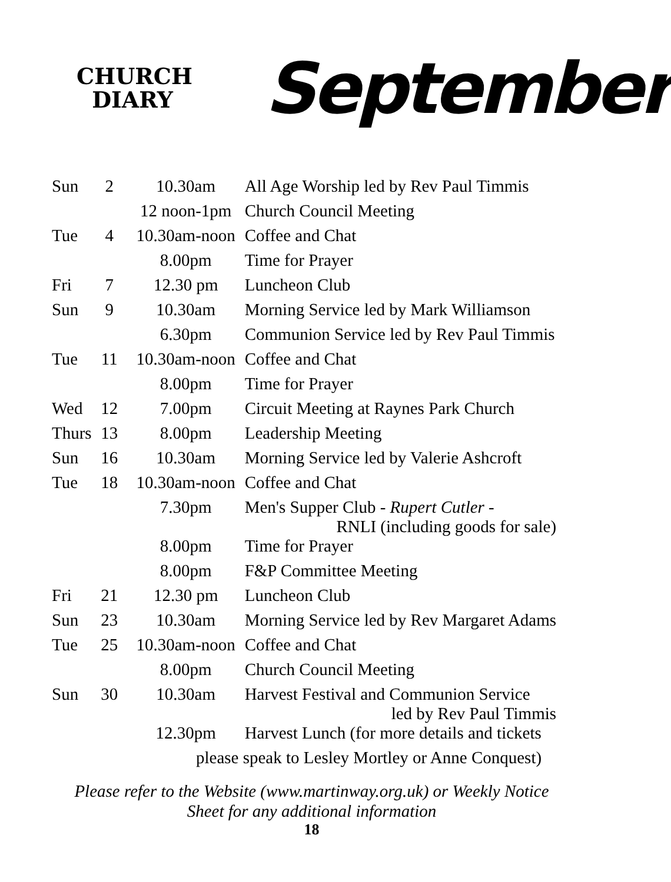CHURCH
DIARY
September
| Sun | 2 | 10.30am | All Age Worship led by Rev Paul Timmis |
| | | 12 noon-1pm | Church Council Meeting |
| Tue | 4 | 10.30am-noon | Coffee and Chat |
| | | 8.00pm | Time for Prayer |
| Fri | 7 | 12.30 pm | Luncheon Club |
| Sun | 9 | 10.30am | Morning Service led by Mark Williamson |
| | | 6.30pm | Communion Service led by Rev Paul Timmis |
| Tue | 11 | 10.30am-noon | Coffee and Chat |
| | | 8.00pm | Time for Prayer |
| Wed | 12 | 7.00pm | Circuit Meeting at Raynes Park Church |
| Thurs | 13 | 8.00pm | Leadership Meeting |
| Sun | 16 | 10.30am | Morning Service led by Valerie Ashcroft |
| Tue | 18 | 10.30am-noon | Coffee and Chat |
| | | 7.30pm | Men's Supper Club - Rupert Cutler - RNLI (including goods for sale) |
| | | 8.00pm | Time for Prayer |
| | | 8.00pm | F&P Committee Meeting |
| Fri | 21 | 12.30 pm | Luncheon Club |
| Sun | 23 | 10.30am | Morning Service led by Rev Margaret Adams |
| Tue | 25 | 10.30am-noon | Coffee and Chat |
| | | 8.00pm | Church Council Meeting |
| Sun | 30 | 10.30am | Harvest Festival and Communion Service led by Rev Paul Timmis |
| | | 12.30pm | Harvest Lunch (for more details and tickets |
| please speak to Lesley Mortley or Anne Conquest) | | | |
Please refer to the Website (www.martinway.org.uk) or Weekly Notice
Sheet for any additional information
18